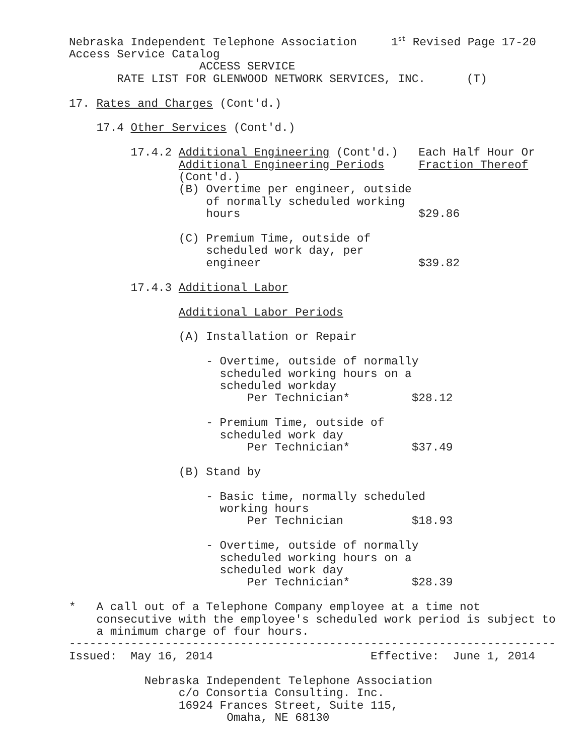Nebraska Independent Telephone Association 1<sup>st</sup> Revised Page 17-20 Access Service Catalog ACCESS SERVICE RATE LIST FOR GLENWOOD NETWORK SERVICES, INC. (T) 17. Rates and Charges (Cont'd.) 17.4 Other Services (Cont'd.) 17.4.2 Additional Engineering (Cont'd.) Each Half Hour Or Additional Engineering Periods Fraction Thereof (Cont'd.) (B) Overtime per engineer, outside of normally scheduled working hours $29.86 (C) Premium Time, outside of scheduled work day, per engineer $39.82 17.4.3 Additional Labor Additional Labor Periods (A) Installation or Repair - Overtime, outside of normally scheduled working hours on a scheduled workday Per Technician* $28.12 - Premium Time, outside of scheduled work day Per Technician* $37.49 (B) Stand by - Basic time, normally scheduled working hours Per Technician $18.93 - Overtime, outside of normally scheduled working hours on a scheduled work day Per Technician* $28.39 * A call out of a Telephone Company employee at a time not consecutive with the employee's scheduled work period is subject to a minimum charge of four hours. ----------------------------------------------------------------------- Issued: May 16, 2014 Effective: June 1, 2014 Nebraska Independent Telephone Association c/o Consortia Consulting. Inc. 16924 Frances Street, Suite 115, Omaha, NE 68130